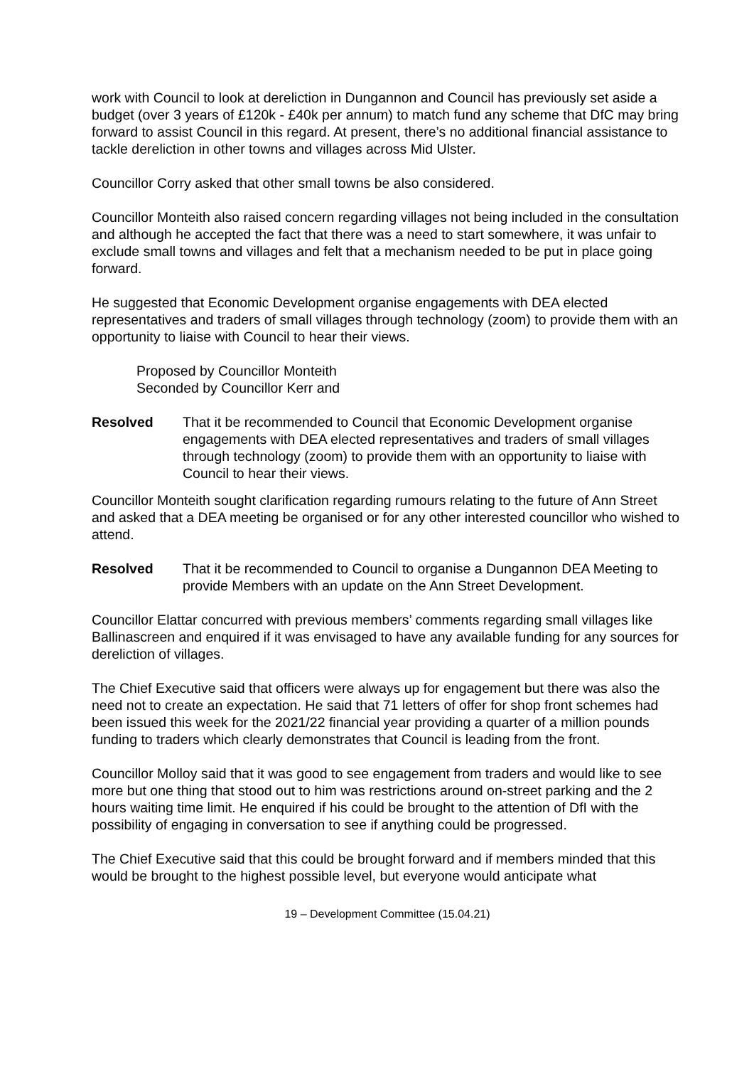work with Council to look at dereliction in Dungannon and Council has previously set aside a budget (over 3 years of £120k - £40k per annum) to match fund any scheme that DfC may bring forward to assist Council in this regard. At present, there’s no additional financial assistance to tackle dereliction in other towns and villages across Mid Ulster.
Councillor Corry asked that other small towns be also considered.
Councillor Monteith also raised concern regarding villages not being included in the consultation and although he accepted the fact that there was a need to start somewhere, it was unfair to exclude small towns and villages and felt that a mechanism needed to be put in place going forward.
He suggested that Economic Development organise engagements with DEA elected representatives and traders of small villages through technology (zoom) to provide them with an opportunity to liaise with Council to hear their views.
Proposed by Councillor Monteith
Seconded by Councillor Kerr and
Resolved That it be recommended to Council that Economic Development organise engagements with DEA elected representatives and traders of small villages through technology (zoom) to provide them with an opportunity to liaise with Council to hear their views.
Councillor Monteith sought clarification regarding rumours relating to the future of Ann Street and asked that a DEA meeting be organised or for any other interested councillor who wished to attend.
Resolved That it be recommended to Council to organise a Dungannon DEA Meeting to provide Members with an update on the Ann Street Development.
Councillor Elattar concurred with previous members’ comments regarding small villages like Ballinascreen and enquired if it was envisaged to have any available funding for any sources for dereliction of villages.
The Chief Executive said that officers were always up for engagement but there was also the need not to create an expectation. He said that 71 letters of offer for shop front schemes had been issued this week for the 2021/22 financial year providing a quarter of a million pounds funding to traders which clearly demonstrates that Council is leading from the front.
Councillor Molloy said that it was good to see engagement from traders and would like to see more but one thing that stood out to him was restrictions around on-street parking and the 2 hours waiting time limit. He enquired if his could be brought to the attention of DfI with the possibility of engaging in conversation to see if anything could be progressed.
The Chief Executive said that this could be brought forward and if members minded that this would be brought to the highest possible level, but everyone would anticipate what
19 – Development Committee (15.04.21)